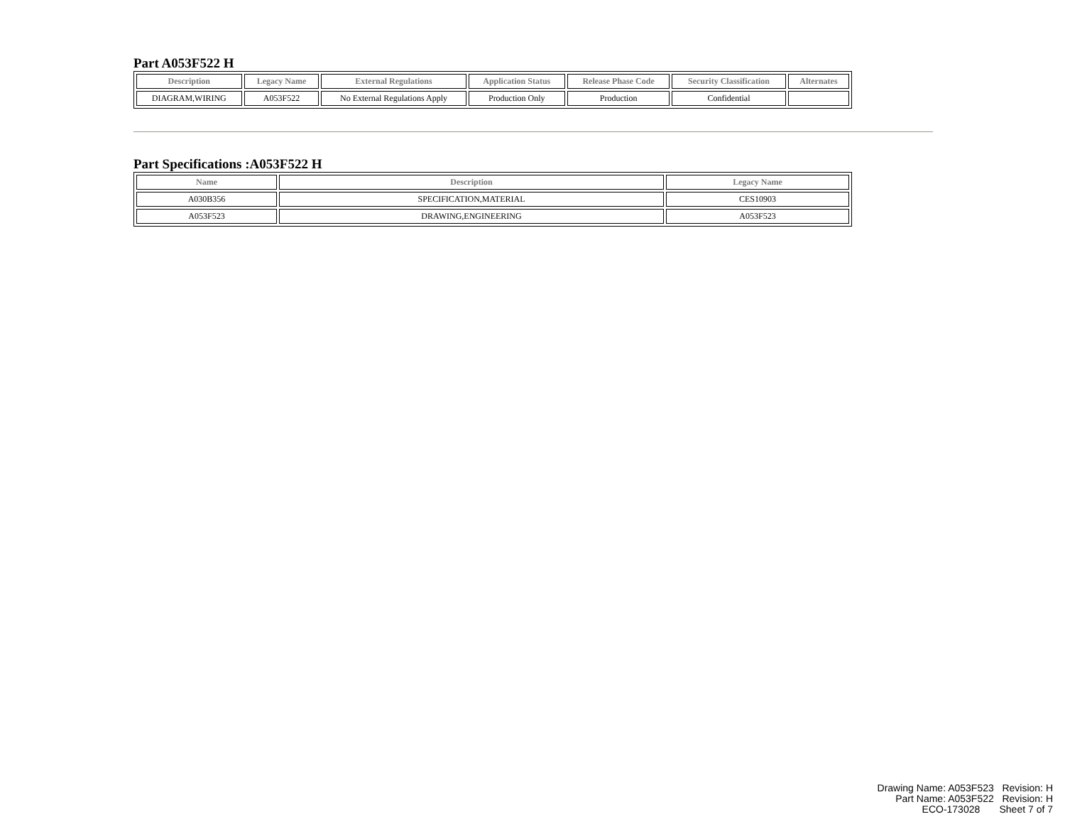Part A053F522 H
| Description | Legacy Name | External Regulations | Application Status | Release Phase Code | Security Classification | Alternates |
| --- | --- | --- | --- | --- | --- | --- |
| DIAGRAM,WIRING | A053F522 | No External Regulations Apply | Production Only | Production | Confidential | |
Part Specifications :A053F522 H
| Name | Description | Legacy Name |
| --- | --- | --- |
| A030B356 | SPECIFICATION,MATERIAL | CES10903 |
| A053F523 | DRAWING,ENGINEERING | A053F523 |
Drawing Name: A053F523 Revision: H
Part Name: A053F522 Revision: H
ECO-173028 Sheet 7 of 7